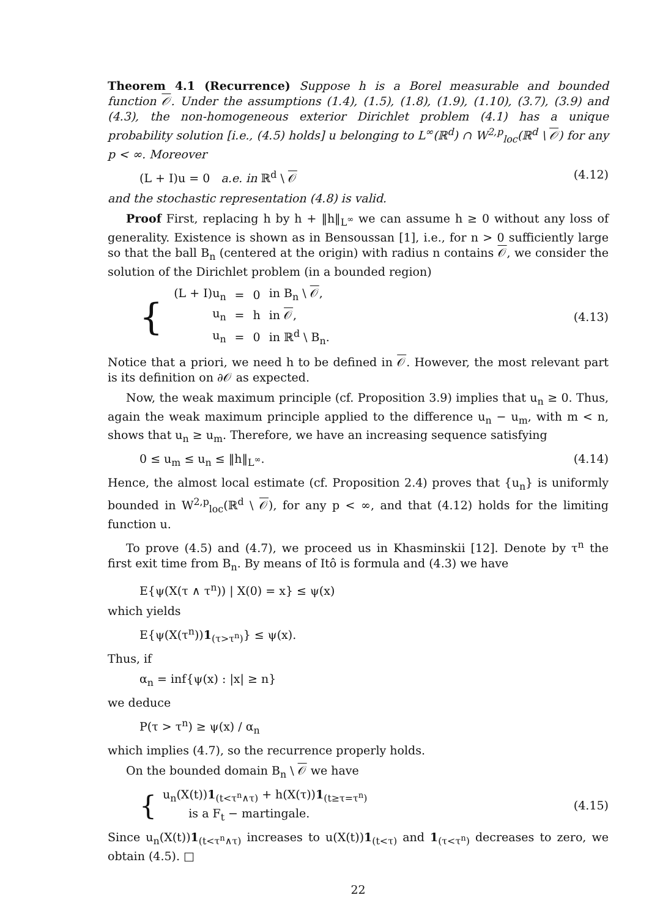Theorem 4.1 (Recurrence) Suppose h is a Borel measurable and bounded function 𝒪. Under the assumptions (1.4), (1.5), (1.8), (1.9), (1.10), (3.7), (3.9) and (4.3), the non-homogeneous exterior Dirichlet problem (4.1) has a unique probability solution [i.e., (4.5) holds] u belonging to L<sup>∞</sup>(ℝ<sup>d</sup>) ∩ W<sup>2,p</sup><sub>loc</sub>(ℝ<sup>d</sup> \ 𝒪) for any p < ∞. Moreover
(L + I)u = 0 a.e. in ℝ<sup>d</sup> \ 𝒪 (4.12)
and the stochastic representation (4.8) is valid.
Proof First, replacing h by h + ‖h‖<sub>L<sup>∞</sup></sub> we can assume h ≥ 0 without any loss of generality. Existence is shown as in Bensoussan [1], i.e., for n > 0 sufficiently large so that the ball B<sub>n</sub> (centered at the origin) with radius n contains 𝒪, we consider the solution of the Dirichlet problem (in a bounded region)
{
| (L + I)u<sub>n</sub> | = | 0 | in B<sub>n</sub> \ 𝒪 , |
| u<sub>n</sub> | = | h | in 𝒪 , |
| u<sub>n</sub> | = | 0 | in ℝ<sup>d</sup> \ B<sub>n</sub>. |
(4.13)
Notice that a priori, we need h to be defined in 𝒪. However, the most relevant part is its definition on ∂𝒪 as expected.
Now, the weak maximum principle (cf. Proposition 3.9) implies that u<sub>n</sub> ≥ 0. Thus, again the weak maximum principle applied to the difference u<sub>n</sub> − u<sub>m</sub>, with m < n, shows that u<sub>n</sub> ≥ u<sub>m</sub>. Therefore, we have an increasing sequence satisfying
0 ≤ u<sub>m</sub> ≤ u<sub>n</sub> ≤ ‖h‖<sub>L<sup>∞</sup></sub>. (4.14)
Hence, the almost local estimate (cf. Proposition 2.4) proves that {u<sub>n</sub>} is uniformly bounded in W<sup>2,p</sup><sub>loc</sub>(ℝ<sup>d</sup> \ 𝒪), for any p < ∞, and that (4.12) holds for the limiting function u.
To prove (4.5) and (4.7), we proceed us in Khasminskii [12]. Denote by τ<sup>n</sup> the first exit time from B<sub>n</sub>. By means of Itô is formula and (4.3) we have
E{ψ(X(τ ∧ τ<sup>n</sup>)) | X(0) = x} ≤ ψ(x)
which yields
E{ψ(X(τ<sup>n</sup>))1<sub>(τ>τ<sup>n</sup>)</sub>} ≤ ψ(x).
Thus, if
α<sub>n</sub> = inf{ψ(x) : |x| ≥ n}
we deduce
P(τ > τ<sup>n</sup>) ≥ ψ(x) / α<sub>n</sub>
which implies (4.7), so the recurrence properly holds.
On the bounded domain B<sub>n</sub> \ 𝒪 we have
{
u<sub>n</sub>(X(t))1<sub>(t<τ<sup>n</sup>∧τ)</sub> + h(X(τ))1<sub>(t≥τ=τ<sup>n</sup>)</sub>
is a F<sub>t</sub> − martingale.
(4.15)
Since u<sub>n</sub>(X(t))1<sub>(t<τ<sup>n</sup>∧τ)</sub> increases to u(X(t))1<sub>(t<τ)</sub> and 1<sub>(τ<τ<sup>n</sup>)</sub> decreases to zero, we obtain (4.5). □
22